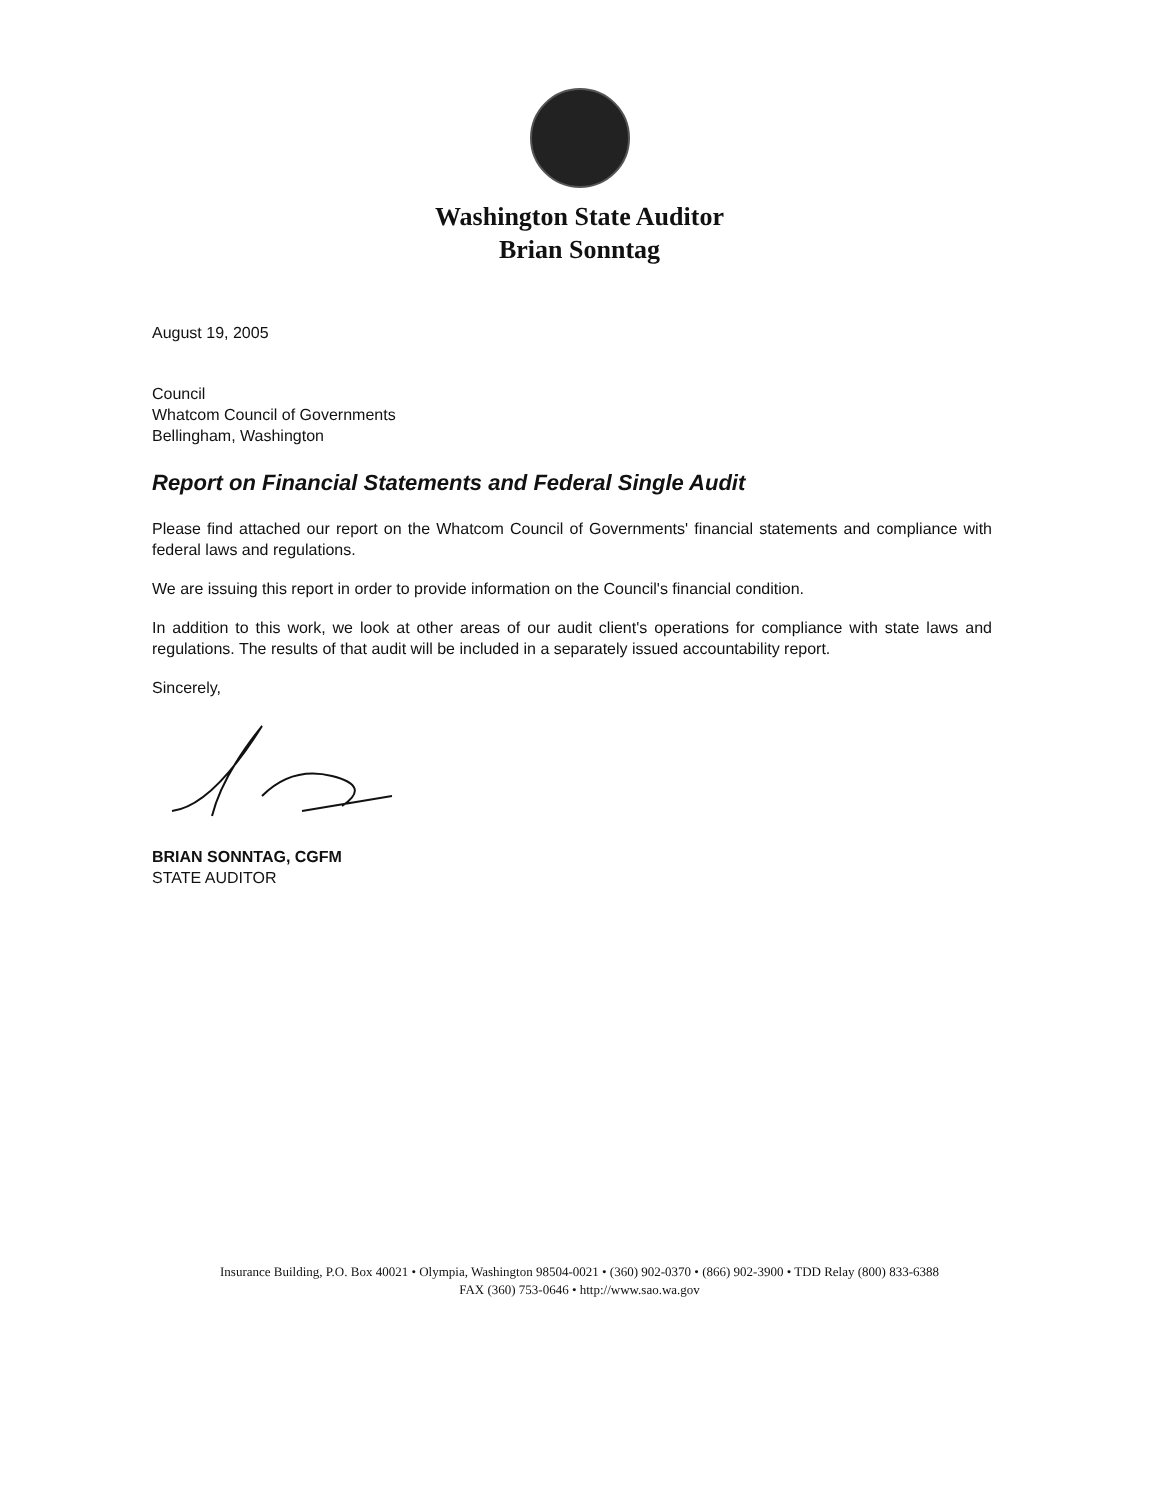Washington State Auditor
Brian Sonntag
August 19, 2005
Council
Whatcom Council of Governments
Bellingham, Washington
Report on Financial Statements and Federal Single Audit
Please find attached our report on the Whatcom Council of Governments' financial statements and compliance with federal laws and regulations.
We are issuing this report in order to provide information on the Council's financial condition.
In addition to this work, we look at other areas of our audit client's operations for compliance with state laws and regulations. The results of that audit will be included in a separately issued accountability report.
Sincerely,
BRIAN SONNTAG, CGFM
STATE AUDITOR
Insurance Building, P.O. Box 40021 • Olympia, Washington 98504-0021 • (360) 902-0370 • (866) 902-3900 • TDD Relay (800) 833-6388
FAX (360) 753-0646 • http://www.sao.wa.gov